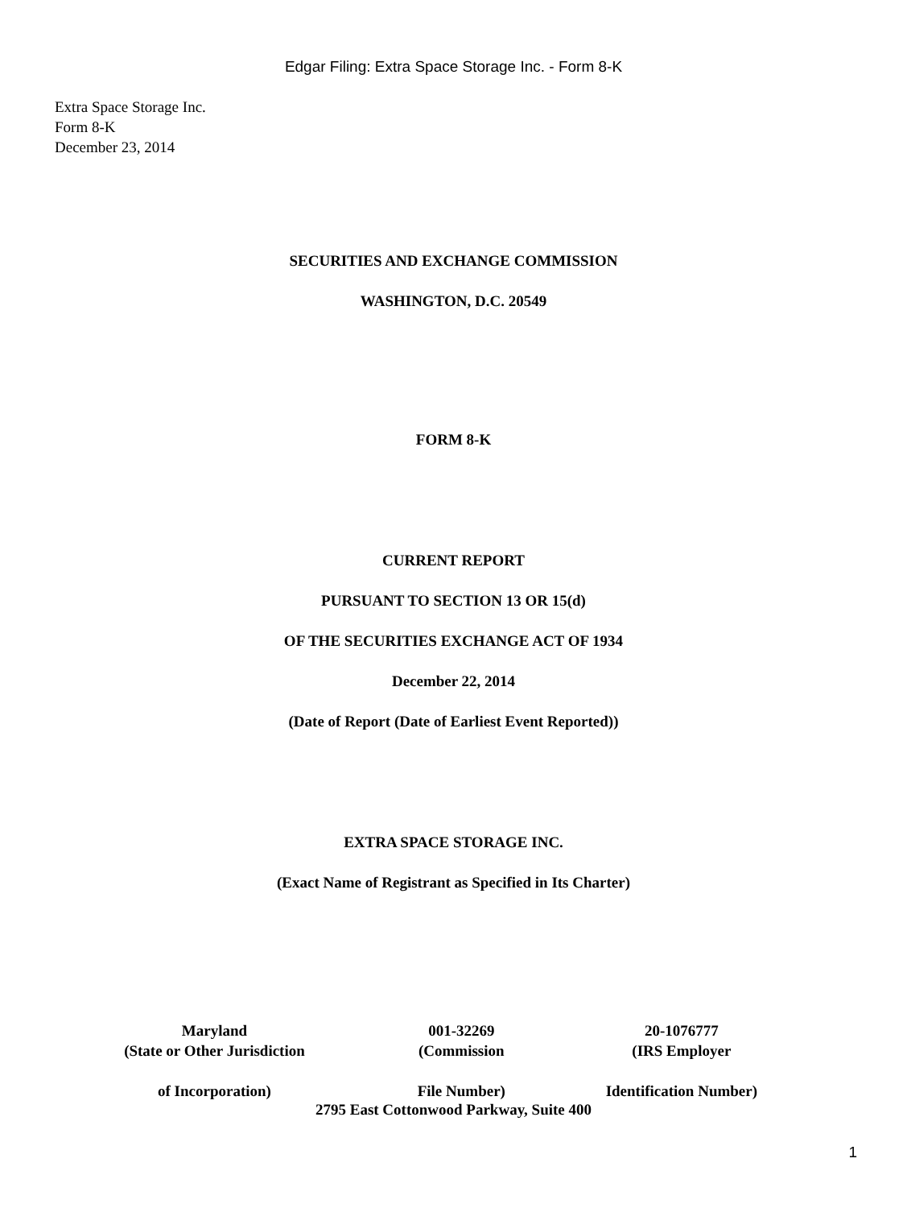Edgar Filing: Extra Space Storage Inc. - Form 8-K
Extra Space Storage Inc.
Form 8-K
December 23, 2014
SECURITIES AND EXCHANGE COMMISSION
WASHINGTON, D.C. 20549
FORM 8-K
CURRENT REPORT
PURSUANT TO SECTION 13 OR 15(d)
OF THE SECURITIES EXCHANGE ACT OF 1934
December 22, 2014
(Date of Report (Date of Earliest Event Reported))
EXTRA SPACE STORAGE INC.
(Exact Name of Registrant as Specified in Its Charter)
| Maryland | 001-32269 | 20-1076777 |
| (State or Other Jurisdiction | (Commission | (IRS Employer |
| of Incorporation) | File Number) | Identification Number) |
2795 East Cottonwood Parkway, Suite 400
1